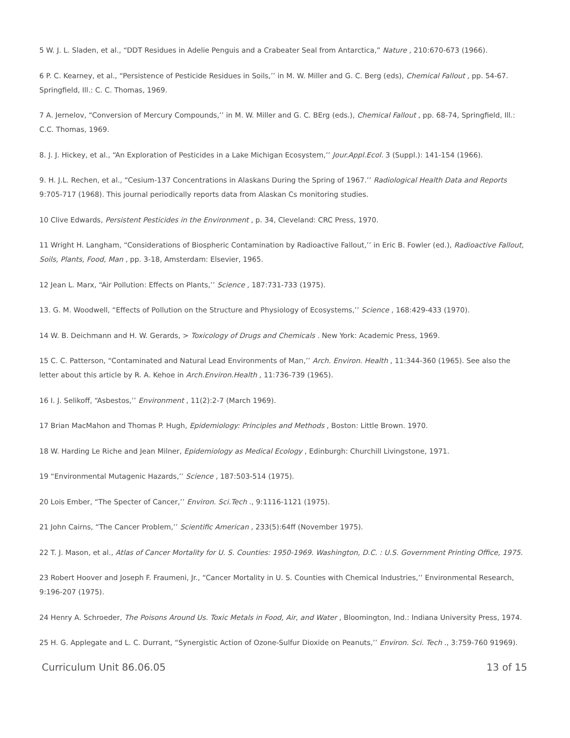5 W. J. L. Sladen, et al., “DDT Residues in Adelie Penguis and a Crabeater Seal from Antarctica,” Nature , 210:670-673 (1966).
6 P. C. Kearney, et al., “Persistence of Pesticide Residues in Soils,’’ in M. W. Miller and G. C. Berg (eds), Chemical Fallout , pp. 54-67. Springfield, Ill.: C. C. Thomas, 1969.
7 A. Jernelov, “Conversion of Mercury Compounds,’’ in M. W. Miller and G. C. BErg (eds.), Chemical Fallout , pp. 68-74, Springfield, Ill.: C.C. Thomas, 1969.
8. J. J. Hickey, et al., “An Exploration of Pesticides in a Lake Michigan Ecosystem,’’ Jour.Appl.Ecol. 3 (Suppl.): 141-154 (1966).
9. H. J.L. Rechen, et al., “Cesium-137 Concentrations in Alaskans During the Spring of 1967.’’ Radiological Health Data and Reports 9:705-717 (1968). This journal periodically reports data from Alaskan Cs monitoring studies.
10 Clive Edwards, Persistent Pesticides in the Environment , p. 34, Cleveland: CRC Press, 1970.
11 Wright H. Langham, “Considerations of Biospheric Contamination by Radioactive Fallout,’’ in Eric B. Fowler (ed.), Radioactive Fallout, Soils, Plants, Food, Man , pp. 3-18, Amsterdam: Elsevier, 1965.
12 Jean L. Marx, “Air Pollution: Effects on Plants,’’ Science , 187:731-733 (1975).
13. G. M. Woodwell, “Effects of Pollution on the Structure and Physiology of Ecosystems,’’ Science , 168:429-433 (1970).
14 W. B. Deichmann and H. W. Gerards, > Toxicology of Drugs and Chemicals . New York: Academic Press, 1969.
15 C. C. Patterson, “Contaminated and Natural Lead Environments of Man,’’ Arch. Environ. Health , 11:344-360 (1965). See also the letter about this article by R. A. Kehoe in Arch.Environ.Health , 11:736-739 (1965).
16 I. J. Selikoff, “Asbestos,’’ Environment , 11(2):2-7 (March 1969).
17 Brian MacMahon and Thomas P. Hugh, Epidemiology: Principles and Methods , Boston: Little Brown. 1970.
18 W. Harding Le Riche and Jean Milner, Epidemiology as Medical Ecology , Edinburgh: Churchill Livingstone, 1971.
19 “Environmental Mutagenic Hazards,’’ Science , 187:503-514 (1975).
20 Lois Ember, “The Specter of Cancer,’’ Environ. Sci.Tech ., 9:1116-1121 (1975).
21 John Cairns, “The Cancer Problem,’’ Scientific American , 233(5):64ff (November 1975).
22 T. J. Mason, et al., Atlas of Cancer Mortality for U. S. Counties: 1950-1969. Washington, D.C. : U.S. Government Printing Office, 1975.
23 Robert Hoover and Joseph F. Fraumeni, Jr., “Cancer Mortality in U. S. Counties with Chemical Industries,’’ Environmental Research, 9:196-207 (1975).
24 Henry A. Schroeder, The Poisons Around Us. Toxic Metals in Food, Air, and Water , Bloomington, Ind.: Indiana University Press, 1974.
25 H. G. Applegate and L. C. Durrant, “Synergistic Action of Ozone-Sulfur Dioxide on Peanuts,’’ Environ. Sci. Tech ., 3:759-760 91969).
Curriculum Unit 86.06.05 13 of 15